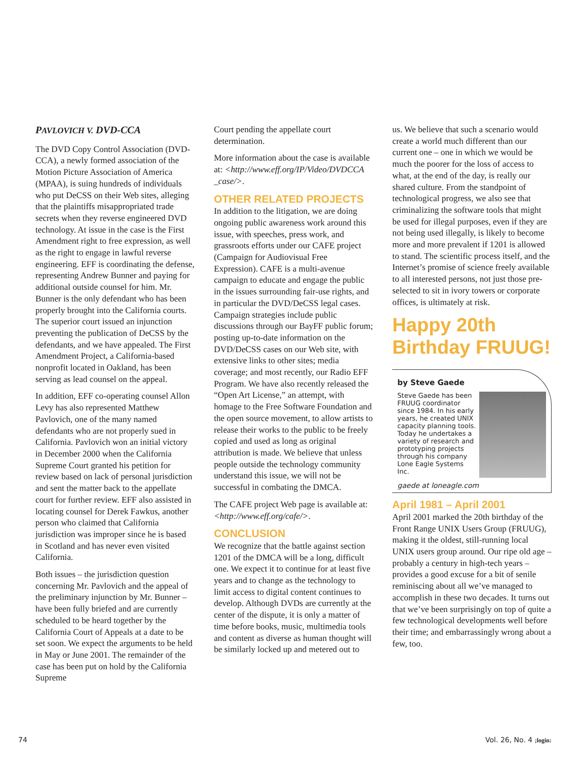PAVLOVICH V. DVD-CCA
The DVD Copy Control Association (DVD-CCA), a newly formed association of the Motion Picture Association of America (MPAA), is suing hundreds of individuals who put DeCSS on their Web sites, alleging that the plaintiffs misappropriated trade secrets when they reverse engineered DVD technology. At issue in the case is the First Amendment right to free expression, as well as the right to engage in lawful reverse engineering. EFF is coordinating the defense, representing Andrew Bunner and paying for additional outside counsel for him. Mr. Bunner is the only defendant who has been properly brought into the California courts. The superior court issued an injunction preventing the publication of DeCSS by the defendants, and we have appealed. The First Amendment Project, a California-based nonprofit located in Oakland, has been serving as lead counsel on the appeal.
In addition, EFF co-operating counsel Allon Levy has also represented Matthew Pavlovich, one of the many named defendants who are not properly sued in California. Pavlovich won an initial victory in December 2000 when the California Supreme Court granted his petition for review based on lack of personal jurisdiction and sent the matter back to the appellate court for further review. EFF also assisted in locating counsel for Derek Fawkus, another person who claimed that California jurisdiction was improper since he is based in Scotland and has never even visited California.
Both issues – the jurisdiction question concerning Mr. Pavlovich and the appeal of the preliminary injunction by Mr. Bunner – have been fully briefed and are currently scheduled to be heard together by the California Court of Appeals at a date to be set soon. We expect the arguments to be held in May or June 2001. The remainder of the case has been put on hold by the California Supreme
Court pending the appellate court determination.
More information about the case is available at: <http://www.eff.org/IP/Video/DVDCCA _case/>.
OTHER RELATED PROJECTS
In addition to the litigation, we are doing ongoing public awareness work around this issue, with speeches, press work, and grassroots efforts under our CAFE project (Campaign for Audiovisual Free Expression). CAFE is a multi-avenue campaign to educate and engage the public in the issues surrounding fair-use rights, and in particular the DVD/DeCSS legal cases. Campaign strategies include public discussions through our BayFF public forum; posting up-to-date information on the DVD/DeCSS cases on our Web site, with extensive links to other sites; media coverage; and most recently, our Radio EFF Program. We have also recently released the “Open Art License,” an attempt, with homage to the Free Software Foundation and the open source movement, to allow artists to release their works to the public to be freely copied and used as long as original attribution is made. We believe that unless people outside the technology community understand this issue, we will not be successful in combating the DMCA.
The CAFE project Web page is available at: <http://www.eff.org/cafe/>.
CONCLUSION
We recognize that the battle against section 1201 of the DMCA will be a long, difficult one. We expect it to continue for at least five years and to change as the technology to limit access to digital content continues to develop. Although DVDs are currently at the center of the dispute, it is only a matter of time before books, music, multimedia tools and content as diverse as human thought will be similarly locked up and metered out to
us. We believe that such a scenario would create a world much different than our current one – one in which we would be much the poorer for the loss of access to what, at the end of the day, is really our shared culture. From the standpoint of technological progress, we also see that criminalizing the software tools that might be used for illegal purposes, even if they are not being used illegally, is likely to become more and more prevalent if 1201 is allowed to stand. The scientific process itself, and the Internet’s promise of science freely available to all interested persons, not just those pre-selected to sit in ivory towers or corporate offices, is ultimately at risk.
Happy 20th Birthday FRUUG!
by Steve Gaede
Steve Gaede has been FRUUG coordinator since 1984. In his early years, he created UNIX capacity planning tools. Today he undertakes a variety of research and prototyping projects through his company Lone Eagle Systems Inc.
gaede at loneagle.com
April 1981 – April 2001
April 2001 marked the 20th birthday of the Front Range UNIX Users Group (FRUUG), making it the oldest, still-running local UNIX users group around. Our ripe old age – probably a century in high-tech years – provides a good excuse for a bit of senile reminiscing about all we’ve managed to accomplish in these two decades. It turns out that we’ve been surprisingly on top of quite a few technological developments well before their time; and embarrassingly wrong about a few, too.
74 Vol. 26, No. 4 ;login: